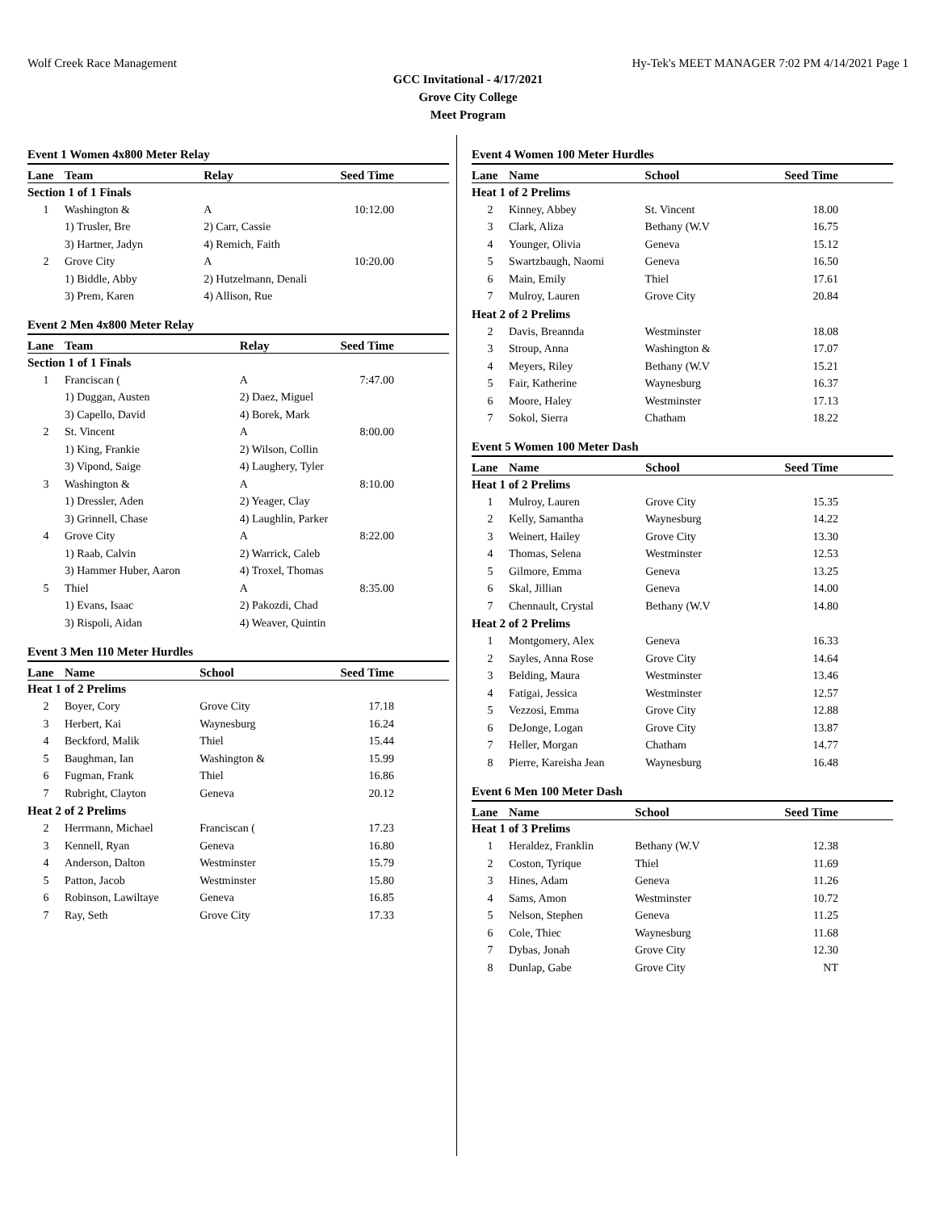Wolf Creek Race Management Hy-Tek's MEET MANAGER 7:02 PM 4/14/2021 Page 1
GCC Invitational - 4/17/2021
Grove City College
Meet Program
Event 1 Women 4x800 Meter Relay
| Lane | Team | Relay | Seed Time |
| --- | --- | --- | --- |
| Section 1 of 1 Finals | | | |
| 1 | Washington & | A | 10:12.00 |
| | 1) Trusler, Bre | 2) Carr, Cassie | |
| | 3) Hartner, Jadyn | 4) Remich, Faith | |
| 2 | Grove City | A | 10:20.00 |
| | 1) Biddle, Abby | 2) Hutzelmann, Denali | |
| | 3) Prem, Karen | 4) Allison, Rue | |
Event 2 Men 4x800 Meter Relay
| Lane | Team | Relay | Seed Time |
| --- | --- | --- | --- |
| Section 1 of 1 Finals | | | |
| 1 | Franciscan ( | A | 7:47.00 |
| | 1) Duggan, Austen | 2) Daez, Miguel | |
| | 3) Capello, David | 4) Borek, Mark | |
| 2 | St. Vincent | A | 8:00.00 |
| | 1) King, Frankie | 2) Wilson, Collin | |
| | 3) Vipond, Saige | 4) Laughery, Tyler | |
| 3 | Washington & | A | 8:10.00 |
| | 1) Dressler, Aden | 2) Yeager, Clay | |
| | 3) Grinnell, Chase | 4) Laughlin, Parker | |
| 4 | Grove City | A | 8:22.00 |
| | 1) Raab, Calvin | 2) Warrick, Caleb | |
| | 3) Hammer Huber, Aaron | 4) Troxel, Thomas | |
| 5 | Thiel | A | 8:35.00 |
| | 1) Evans, Isaac | 2) Pakozdi, Chad | |
| | 3) Rispoli, Aidan | 4) Weaver, Quintin | |
Event 3 Men 110 Meter Hurdles
| Lane | Name | School | Seed Time |
| --- | --- | --- | --- |
| Heat 1 of 2 Prelims | | | |
| 2 | Boyer, Cory | Grove City | 17.18 |
| 3 | Herbert, Kai | Waynesburg | 16.24 |
| 4 | Beckford, Malik | Thiel | 15.44 |
| 5 | Baughman, Ian | Washington & | 15.99 |
| 6 | Fugman, Frank | Thiel | 16.86 |
| 7 | Rubright, Clayton | Geneva | 20.12 |
| Heat 2 of 2 Prelims | | | |
| 2 | Herrmann, Michael | Franciscan ( | 17.23 |
| 3 | Kennell, Ryan | Geneva | 16.80 |
| 4 | Anderson, Dalton | Westminster | 15.79 |
| 5 | Patton, Jacob | Westminster | 15.80 |
| 6 | Robinson, Lawiltaye | Geneva | 16.85 |
| 7 | Ray, Seth | Grove City | 17.33 |
Event 4 Women 100 Meter Hurdles
| Lane | Name | School | Seed Time |
| --- | --- | --- | --- |
| Heat 1 of 2 Prelims | | | |
| 2 | Kinney, Abbey | St. Vincent | 18.00 |
| 3 | Clark, Aliza | Bethany (W.V | 16.75 |
| 4 | Younger, Olivia | Geneva | 15.12 |
| 5 | Swartzbaugh, Naomi | Geneva | 16.50 |
| 6 | Main, Emily | Thiel | 17.61 |
| 7 | Mulroy, Lauren | Grove City | 20.84 |
| Heat 2 of 2 Prelims | | | |
| 2 | Davis, Breannda | Westminster | 18.08 |
| 3 | Stroup, Anna | Washington & | 17.07 |
| 4 | Meyers, Riley | Bethany (W.V | 15.21 |
| 5 | Fair, Katherine | Waynesburg | 16.37 |
| 6 | Moore, Haley | Westminster | 17.13 |
| 7 | Sokol, Sierra | Chatham | 18.22 |
Event 5 Women 100 Meter Dash
| Lane | Name | School | Seed Time |
| --- | --- | --- | --- |
| Heat 1 of 2 Prelims | | | |
| 1 | Mulroy, Lauren | Grove City | 15.35 |
| 2 | Kelly, Samantha | Waynesburg | 14.22 |
| 3 | Weinert, Hailey | Grove City | 13.30 |
| 4 | Thomas, Selena | Westminster | 12.53 |
| 5 | Gilmore, Emma | Geneva | 13.25 |
| 6 | Skal, Jillian | Geneva | 14.00 |
| 7 | Chennault, Crystal | Bethany (W.V | 14.80 |
| Heat 2 of 2 Prelims | | | |
| 1 | Montgomery, Alex | Geneva | 16.33 |
| 2 | Sayles, Anna Rose | Grove City | 14.64 |
| 3 | Belding, Maura | Westminster | 13.46 |
| 4 | Fatigai, Jessica | Westminster | 12.57 |
| 5 | Vezzosi, Emma | Grove City | 12.88 |
| 6 | DeJonge, Logan | Grove City | 13.87 |
| 7 | Heller, Morgan | Chatham | 14.77 |
| 8 | Pierre, Kareisha Jean | Waynesburg | 16.48 |
Event 6 Men 100 Meter Dash
| Lane | Name | School | Seed Time |
| --- | --- | --- | --- |
| Heat 1 of 3 Prelims | | | |
| 1 | Heraldez, Franklin | Bethany (W.V | 12.38 |
| 2 | Coston, Tyrique | Thiel | 11.69 |
| 3 | Hines, Adam | Geneva | 11.26 |
| 4 | Sams, Amon | Westminster | 10.72 |
| 5 | Nelson, Stephen | Geneva | 11.25 |
| 6 | Cole, Thiec | Waynesburg | 11.68 |
| 7 | Dybas, Jonah | Grove City | 12.30 |
| 8 | Dunlap, Gabe | Grove City | NT |